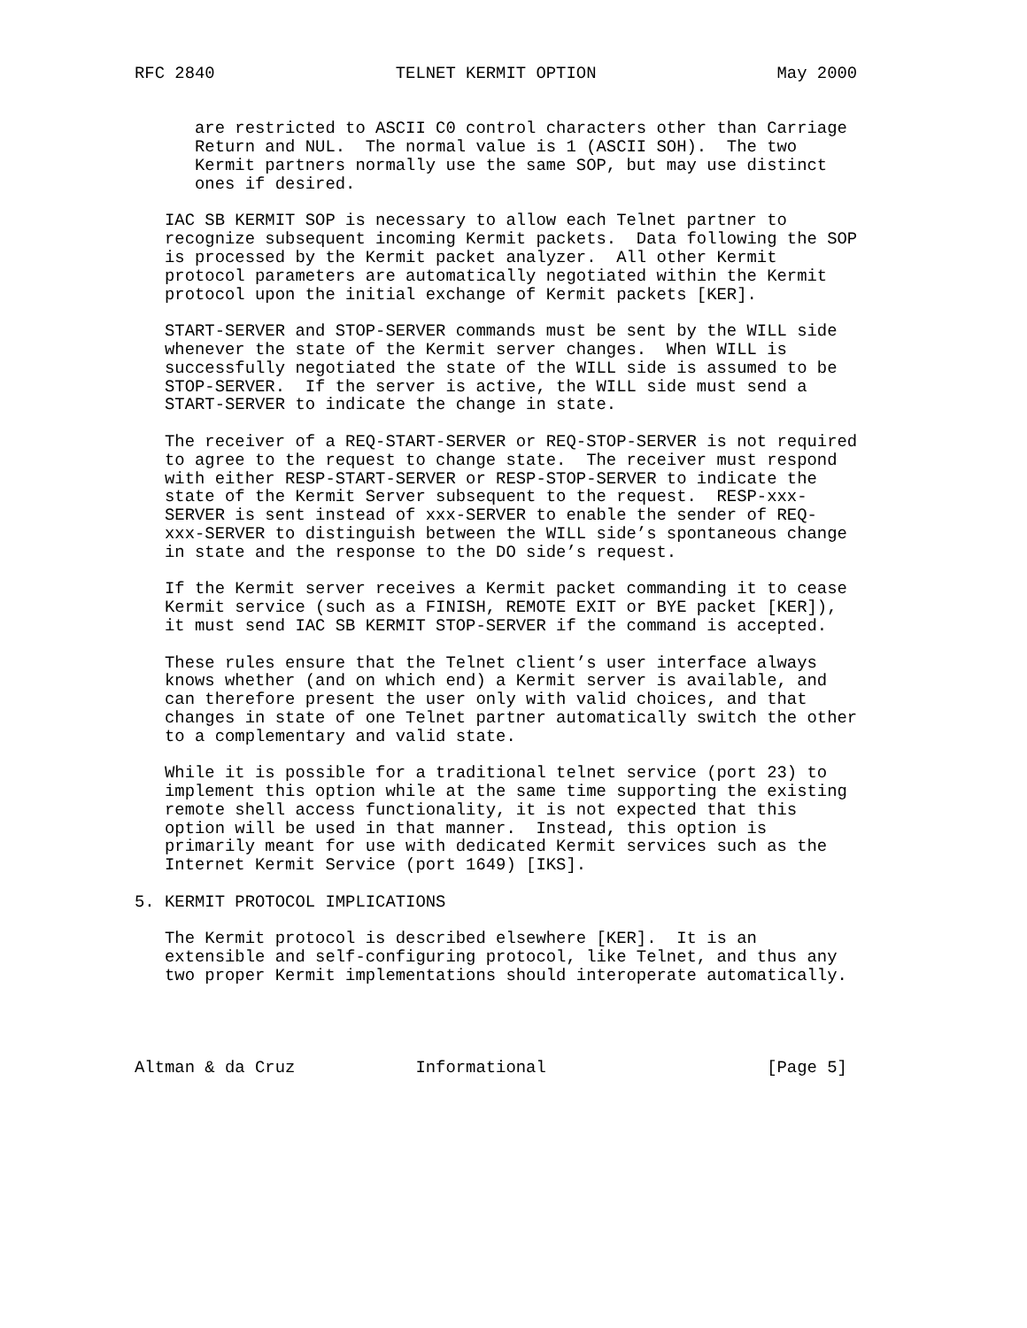RFC 2840                  TELNET KERMIT OPTION                  May 2000


      are restricted to ASCII C0 control characters other than Carriage
      Return and NUL.  The normal value is 1 (ASCII SOH).  The two
      Kermit partners normally use the same SOP, but may use distinct
      ones if desired.

   IAC SB KERMIT SOP is necessary to allow each Telnet partner to
   recognize subsequent incoming Kermit packets.  Data following the SOP
   is processed by the Kermit packet analyzer.  All other Kermit
   protocol parameters are automatically negotiated within the Kermit
   protocol upon the initial exchange of Kermit packets [KER].

   START-SERVER and STOP-SERVER commands must be sent by the WILL side
   whenever the state of the Kermit server changes.  When WILL is
   successfully negotiated the state of the WILL side is assumed to be
   STOP-SERVER.  If the server is active, the WILL side must send a
   START-SERVER to indicate the change in state.

   The receiver of a REQ-START-SERVER or REQ-STOP-SERVER is not required
   to agree to the request to change state.  The receiver must respond
   with either RESP-START-SERVER or RESP-STOP-SERVER to indicate the
   state of the Kermit Server subsequent to the request.  RESP-xxx-
   SERVER is sent instead of xxx-SERVER to enable the sender of REQ-
   xxx-SERVER to distinguish between the WILL side’s spontaneous change
   in state and the response to the DO side’s request.

   If the Kermit server receives a Kermit packet commanding it to cease
   Kermit service (such as a FINISH, REMOTE EXIT or BYE packet [KER]),
   it must send IAC SB KERMIT STOP-SERVER if the command is accepted.

   These rules ensure that the Telnet client’s user interface always
   knows whether (and on which end) a Kermit server is available, and
   can therefore present the user only with valid choices, and that
   changes in state of one Telnet partner automatically switch the other
   to a complementary and valid state.

   While it is possible for a traditional telnet service (port 23) to
   implement this option while at the same time supporting the existing
   remote shell access functionality, it is not expected that this
   option will be used in that manner.  Instead, this option is
   primarily meant for use with dedicated Kermit services such as the
   Internet Kermit Service (port 1649) [IKS].

5. KERMIT PROTOCOL IMPLICATIONS

   The Kermit protocol is described elsewhere [KER].  It is an
   extensible and self-configuring protocol, like Telnet, and thus any
   two proper Kermit implementations should interoperate automatically.




Altman & da Cruz            Informational                      [Page 5]